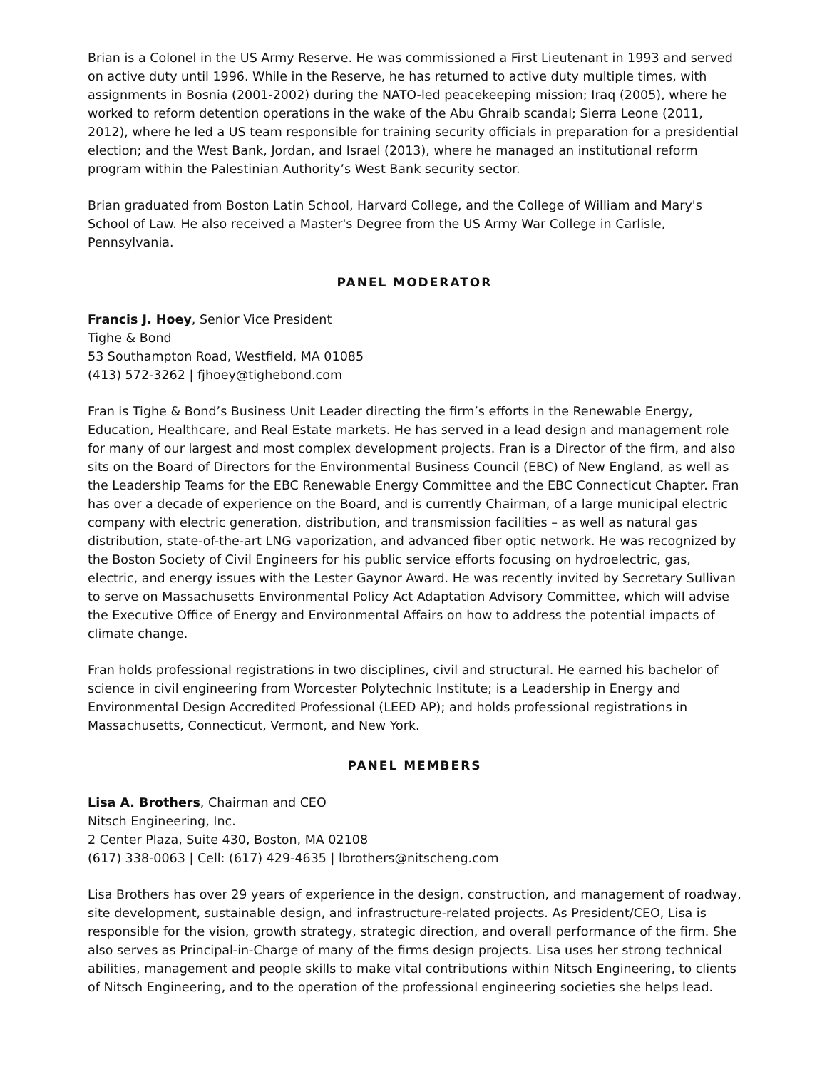Brian is a Colonel in the US Army Reserve. He was commissioned a First Lieutenant in 1993 and served on active duty until 1996. While in the Reserve, he has returned to active duty multiple times, with assignments in Bosnia (2001-2002) during the NATO-led peacekeeping mission; Iraq (2005), where he worked to reform detention operations in the wake of the Abu Ghraib scandal; Sierra Leone (2011, 2012), where he led a US team responsible for training security officials in preparation for a presidential election; and the West Bank, Jordan, and Israel (2013), where he managed an institutional reform program within the Palestinian Authority’s West Bank security sector.
Brian graduated from Boston Latin School, Harvard College, and the College of William and Mary's School of Law. He also received a Master's Degree from the US Army War College in Carlisle, Pennsylvania.
PANEL MODERATOR
Francis J. Hoey, Senior Vice President
Tighe & Bond
53 Southampton Road, Westfield, MA 01085
(413) 572-3262 | fjhoey@tighebond.com
Fran is Tighe & Bond’s Business Unit Leader directing the firm’s efforts in the Renewable Energy, Education, Healthcare, and Real Estate markets. He has served in a lead design and management role for many of our largest and most complex development projects. Fran is a Director of the firm, and also sits on the Board of Directors for the Environmental Business Council (EBC) of New England, as well as the Leadership Teams for the EBC Renewable Energy Committee and the EBC Connecticut Chapter. Fran has over a decade of experience on the Board, and is currently Chairman, of a large municipal electric company with electric generation, distribution, and transmission facilities – as well as natural gas distribution, state-of-the-art LNG vaporization, and advanced fiber optic network. He was recognized by the Boston Society of Civil Engineers for his public service efforts focusing on hydroelectric, gas, electric, and energy issues with the Lester Gaynor Award. He was recently invited by Secretary Sullivan to serve on Massachusetts Environmental Policy Act Adaptation Advisory Committee, which will advise the Executive Office of Energy and Environmental Affairs on how to address the potential impacts of climate change.
Fran holds professional registrations in two disciplines, civil and structural. He earned his bachelor of science in civil engineering from Worcester Polytechnic Institute; is a Leadership in Energy and Environmental Design Accredited Professional (LEED AP); and holds professional registrations in Massachusetts, Connecticut, Vermont, and New York.
PANEL MEMBERS
Lisa A. Brothers, Chairman and CEO
Nitsch Engineering, Inc.
2 Center Plaza, Suite 430, Boston, MA 02108
(617) 338-0063 | Cell: (617) 429-4635 | lbrothers@nitscheng.com
Lisa Brothers has over 29 years of experience in the design, construction, and management of roadway, site development, sustainable design, and infrastructure-related projects. As President/CEO, Lisa is responsible for the vision, growth strategy, strategic direction, and overall performance of the firm. She also serves as Principal-in-Charge of many of the firms design projects. Lisa uses her strong technical abilities, management and people skills to make vital contributions within Nitsch Engineering, to clients of Nitsch Engineering, and to the operation of the professional engineering societies she helps lead.